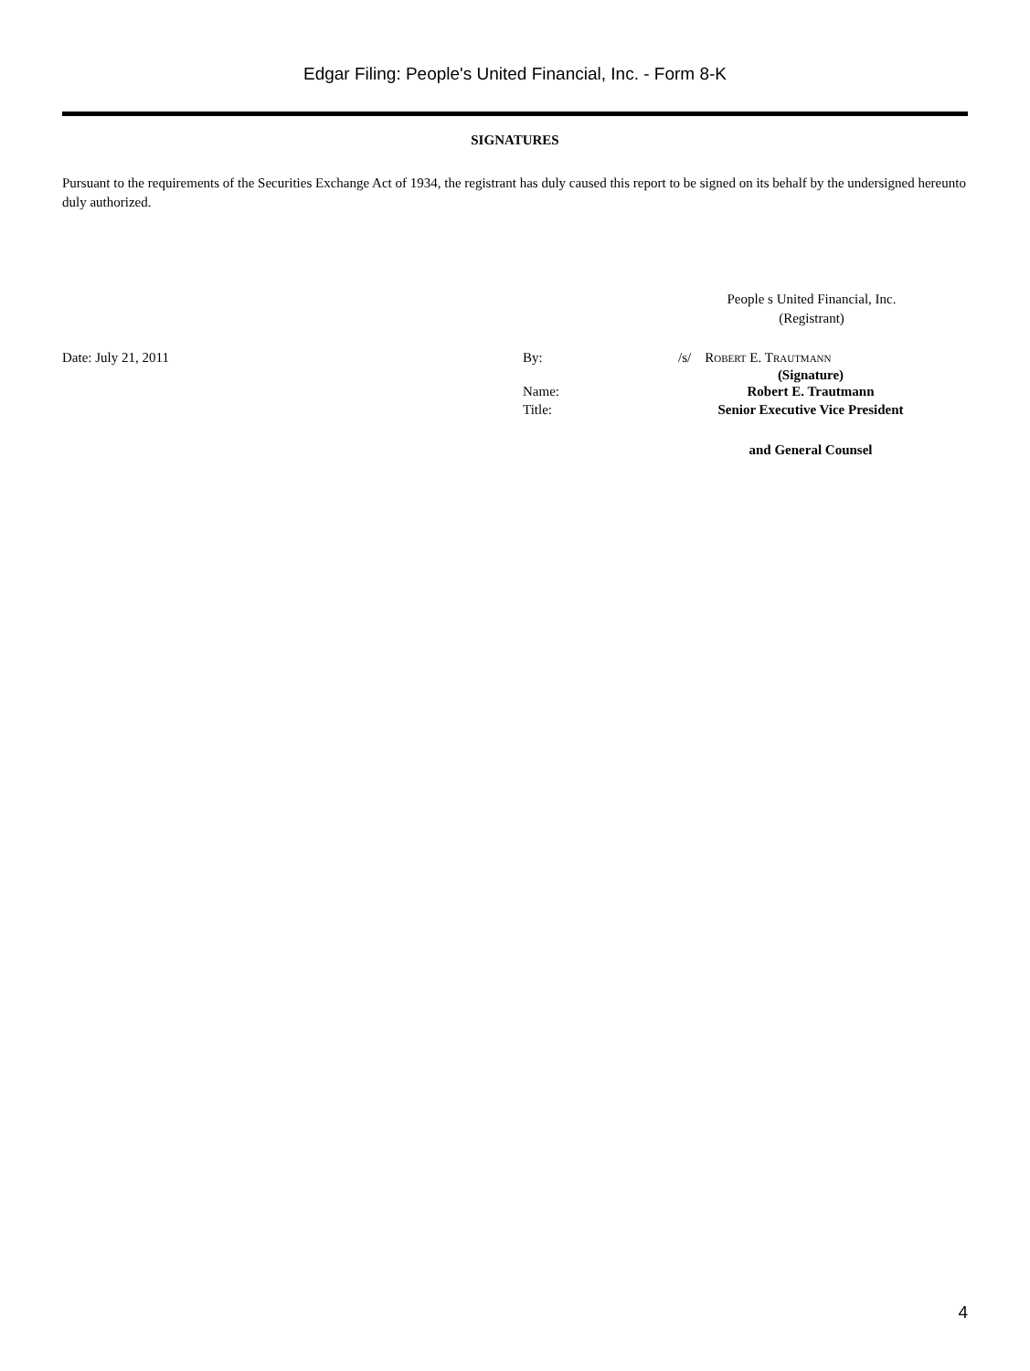Edgar Filing: People's United Financial, Inc. - Form 8-K
SIGNATURES
Pursuant to the requirements of the Securities Exchange Act of 1934, the registrant has duly caused this report to be signed on its behalf by the undersigned hereunto duly authorized.
People s United Financial, Inc.
(Registrant)
Date: July 21, 2011 By: /s/ ROBERT E. TRAUTMANN
(Signature)
Name: Robert E. Trautmann
Title: Senior Executive Vice President
and General Counsel
4